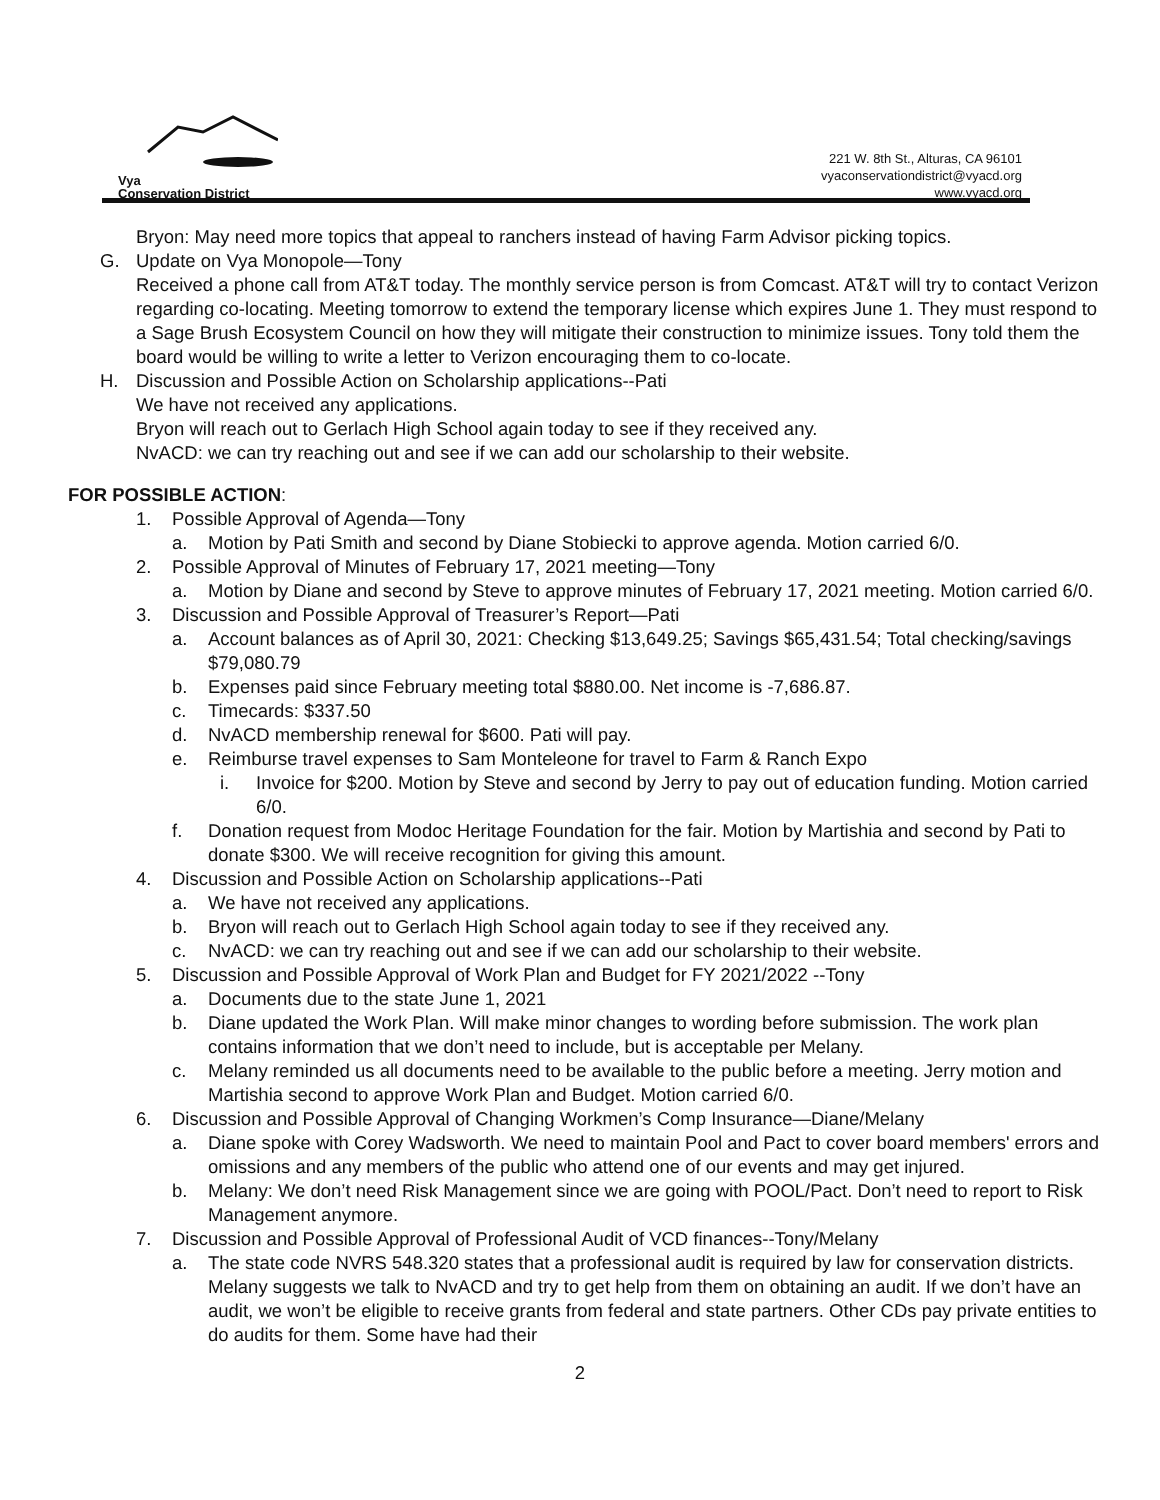Vya
Conservation District
221 W. 8th St., Alturas, CA 96101
vyaconservationdistrict@vyacd.org
www.vyacd.org
Bryon: May need more topics that appeal to ranchers instead of having Farm Advisor picking topics.
G. Update on Vya Monopole—Tony
Received a phone call from AT&T today. The monthly service person is from Comcast. AT&T will try to contact Verizon regarding co-locating. Meeting tomorrow to extend the temporary license which expires June 1. They must respond to a Sage Brush Ecosystem Council on how they will mitigate their construction to minimize issues. Tony told them the board would be willing to write a letter to Verizon encouraging them to co-locate.
H. Discussion and Possible Action on Scholarship applications--Pati
We have not received any applications.
Bryon will reach out to Gerlach High School again today to see if they received any.
NvACD: we can try reaching out and see if we can add our scholarship to their website.
FOR POSSIBLE ACTION:
1. Possible Approval of Agenda—Tony
a. Motion by Pati Smith and second by Diane Stobiecki to approve agenda. Motion carried 6/0.
2. Possible Approval of Minutes of February 17, 2021 meeting—Tony
a. Motion by Diane and second by Steve to approve minutes of February 17, 2021 meeting. Motion carried 6/0.
3. Discussion and Possible Approval of Treasurer’s Report—Pati
a. Account balances as of April 30, 2021: Checking $13,649.25; Savings $65,431.54; Total checking/savings $79,080.79
b. Expenses paid since February meeting total $880.00. Net income is -7,686.87.
c. Timecards: $337.50
d. NvACD membership renewal for $600. Pati will pay.
e. Reimburse travel expenses to Sam Monteleone for travel to Farm & Ranch Expo
i. Invoice for $200. Motion by Steve and second by Jerry to pay out of education funding. Motion carried 6/0.
f. Donation request from Modoc Heritage Foundation for the fair. Motion by Martishia and second by Pati to donate $300. We will receive recognition for giving this amount.
4. Discussion and Possible Action on Scholarship applications--Pati
a. We have not received any applications.
b. Bryon will reach out to Gerlach High School again today to see if they received any.
c. NvACD: we can try reaching out and see if we can add our scholarship to their website.
5. Discussion and Possible Approval of Work Plan and Budget for FY 2021/2022 --Tony
a. Documents due to the state June 1, 2021
b. Diane updated the Work Plan. Will make minor changes to wording before submission. The work plan contains information that we don’t need to include, but is acceptable per Melany.
c. Melany reminded us all documents need to be available to the public before a meeting. Jerry motion and Martishia second to approve Work Plan and Budget. Motion carried 6/0.
6. Discussion and Possible Approval of Changing Workmen’s Comp Insurance—Diane/Melany
a. Diane spoke with Corey Wadsworth. We need to maintain Pool and Pact to cover board members' errors and omissions and any members of the public who attend one of our events and may get injured.
b. Melany: We don’t need Risk Management since we are going with POOL/Pact. Don’t need to report to Risk Management anymore.
7. Discussion and Possible Approval of Professional Audit of VCD finances--Tony/Melany
a. The state code NVRS 548.320 states that a professional audit is required by law for conservation districts. Melany suggests we talk to NvACD and try to get help from them on obtaining an audit. If we don’t have an audit, we won’t be eligible to receive grants from federal and state partners. Other CDs pay private entities to do audits for them. Some have had their
2